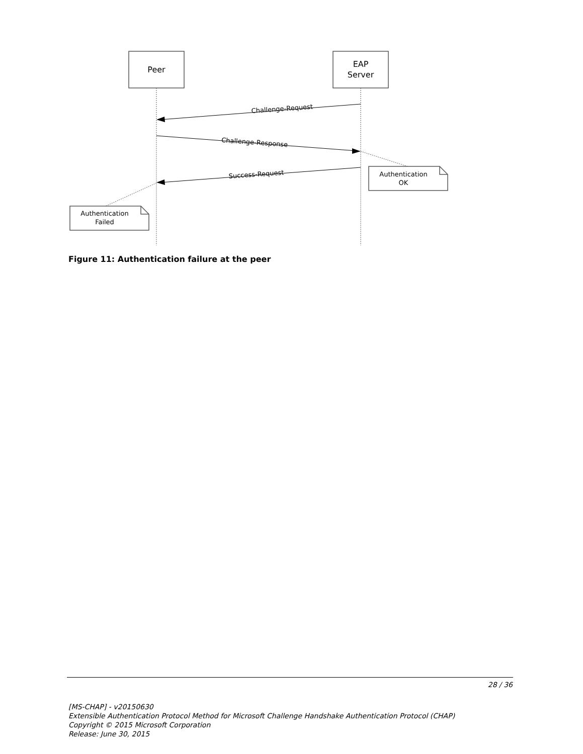Peer
EAP
Server
Challenge-Request
Challenge-Response
Success-Request
Authentication
OK
Authentication
Failed
Figure 11: Authentication failure at the peer
28 / 36
[MS-CHAP] - v20150630
Extensible Authentication Protocol Method for Microsoft Challenge Handshake Authentication Protocol (CHAP)
Copyright © 2015 Microsoft Corporation
Release: June 30, 2015